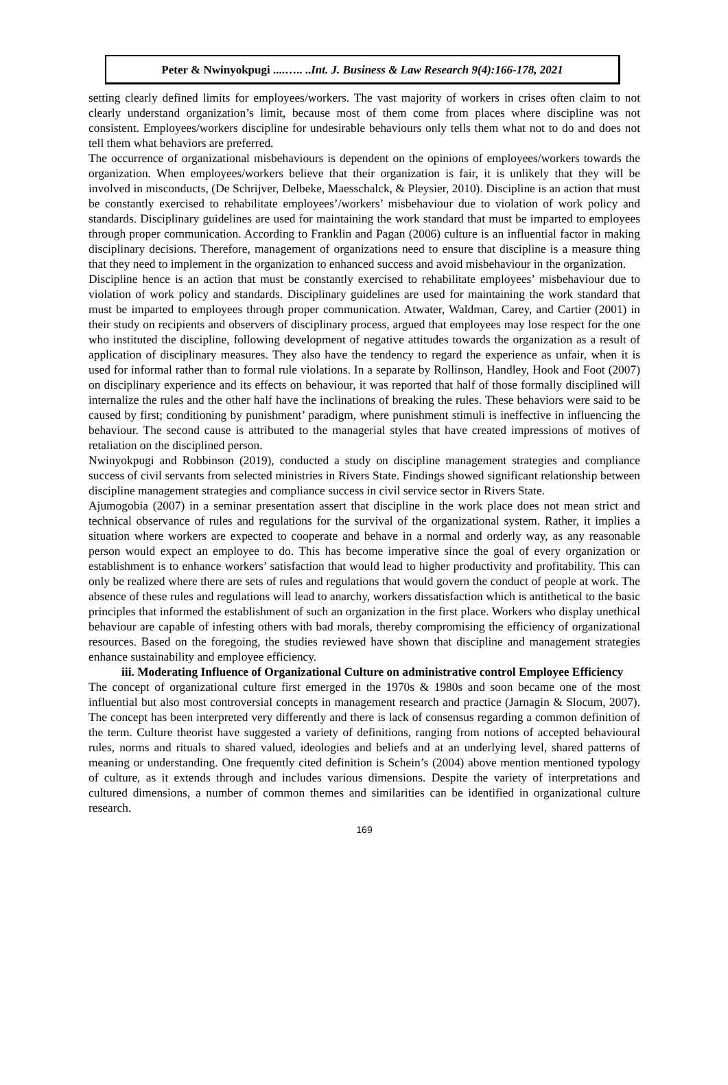Peter & Nwinyokpugi ....….. ..Int. J. Business & Law Research 9(4):166-178, 2021
setting clearly defined limits for employees/workers. The vast majority of workers in crises often claim to not clearly understand organization’s limit, because most of them come from places where discipline was not consistent. Employees/workers discipline for undesirable behaviours only tells them what not to do and does not tell them what behaviors are preferred.
The occurrence of organizational misbehaviours is dependent on the opinions of employees/workers towards the organization. When employees/workers believe that their organization is fair, it is unlikely that they will be involved in misconducts, (De Schrijver, Delbeke, Maesschalck, & Pleysier, 2010). Discipline is an action that must be constantly exercised to rehabilitate employees’/workers’ misbehaviour due to violation of work policy and standards. Disciplinary guidelines are used for maintaining the work standard that must be imparted to employees through proper communication. According to Franklin and Pagan (2006) culture is an influential factor in making disciplinary decisions. Therefore, management of organizations need to ensure that discipline is a measure thing that they need to implement in the organization to enhanced success and avoid misbehaviour in the organization.
Discipline hence is an action that must be constantly exercised to rehabilitate employees’ misbehaviour due to violation of work policy and standards. Disciplinary guidelines are used for maintaining the work standard that must be imparted to employees through proper communication. Atwater, Waldman, Carey, and Cartier (2001) in their study on recipients and observers of disciplinary process, argued that employees may lose respect for the one who instituted the discipline, following development of negative attitudes towards the organization as a result of application of disciplinary measures. They also have the tendency to regard the experience as unfair, when it is used for informal rather than to formal rule violations. In a separate by Rollinson, Handley, Hook and Foot (2007) on disciplinary experience and its effects on behaviour, it was reported that half of those formally disciplined will internalize the rules and the other half have the inclinations of breaking the rules. These behaviors were said to be caused by first; conditioning by punishment’ paradigm, where punishment stimuli is ineffective in influencing the behaviour. The second cause is attributed to the managerial styles that have created impressions of motives of retaliation on the disciplined person.
Nwinyokpugi and Robbinson (2019), conducted a study on discipline management strategies and compliance success of civil servants from selected ministries in Rivers State. Findings showed significant relationship between discipline management strategies and compliance success in civil service sector in Rivers State.
Ajumogobia (2007) in a seminar presentation assert that discipline in the work place does not mean strict and technical observance of rules and regulations for the survival of the organizational system. Rather, it implies a situation where workers are expected to cooperate and behave in a normal and orderly way, as any reasonable person would expect an employee to do. This has become imperative since the goal of every organization or establishment is to enhance workers’ satisfaction that would lead to higher productivity and profitability. This can only be realized where there are sets of rules and regulations that would govern the conduct of people at work. The absence of these rules and regulations will lead to anarchy, workers dissatisfaction which is antithetical to the basic principles that informed the establishment of such an organization in the first place. Workers who display unethical behaviour are capable of infesting others with bad morals, thereby compromising the efficiency of organizational resources. Based on the foregoing, the studies reviewed have shown that discipline and management strategies enhance sustainability and employee efficiency.
iii. Moderating Influence of Organizational Culture on administrative control Employee Efficiency
The concept of organizational culture first emerged in the 1970s & 1980s and soon became one of the most influential but also most controversial concepts in management research and practice (Jarnagin & Slocum, 2007). The concept has been interpreted very differently and there is lack of consensus regarding a common definition of the term. Culture theorist have suggested a variety of definitions, ranging from notions of accepted behavioural rules, norms and rituals to shared valued, ideologies and beliefs and at an underlying level, shared patterns of meaning or understanding. One frequently cited definition is Schein’s (2004) above mention mentioned typology of culture, as it extends through and includes various dimensions. Despite the variety of interpretations and cultured dimensions, a number of common themes and similarities can be identified in organizational culture research.
169